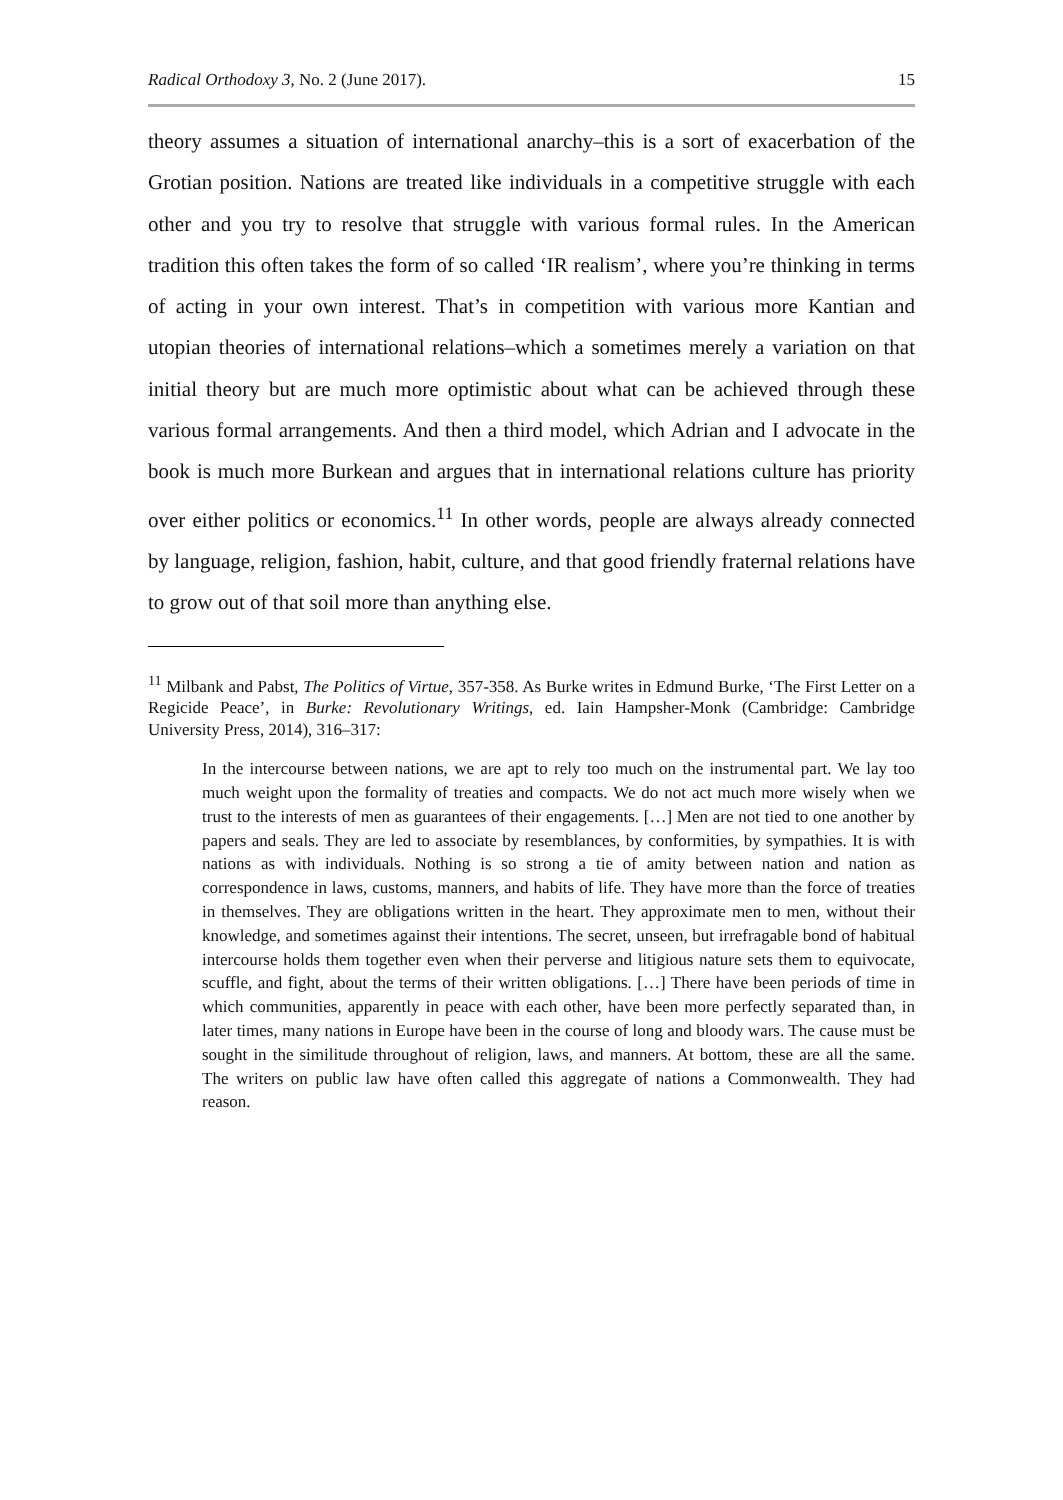Radical Orthodoxy 3, No. 2 (June 2017). 15
theory assumes a situation of international anarchy–this is a sort of exacerbation of the Grotian position. Nations are treated like individuals in a competitive struggle with each other and you try to resolve that struggle with various formal rules. In the American tradition this often takes the form of so called ‘IR realism’, where you’re thinking in terms of acting in your own interest. That’s in competition with various more Kantian and utopian theories of international relations–which a sometimes merely a variation on that initial theory but are much more optimistic about what can be achieved through these various formal arrangements. And then a third model, which Adrian and I advocate in the book is much more Burkean and argues that in international relations culture has priority over either politics or economics.<sup>11</sup> In other words, people are always already connected by language, religion, fashion, habit, culture, and that good friendly fraternal relations have to grow out of that soil more than anything else.
<sup>11</sup> Milbank and Pabst, The Politics of Virtue, 357-358. As Burke writes in Edmund Burke, ‘The First Letter on a Regicide Peace’, in Burke: Revolutionary Writings, ed. Iain Hampsher-Monk (Cambridge: Cambridge University Press, 2014), 316–317:
In the intercourse between nations, we are apt to rely too much on the instrumental part. We lay too much weight upon the formality of treaties and compacts. We do not act much more wisely when we trust to the interests of men as guarantees of their engagements. […] Men are not tied to one another by papers and seals. They are led to associate by resemblances, by conformities, by sympathies. It is with nations as with individuals. Nothing is so strong a tie of amity between nation and nation as correspondence in laws, customs, manners, and habits of life. They have more than the force of treaties in themselves. They are obligations written in the heart. They approximate men to men, without their knowledge, and sometimes against their intentions. The secret, unseen, but irrefragable bond of habitual intercourse holds them together even when their perverse and litigious nature sets them to equivocate, scuffle, and fight, about the terms of their written obligations. […] There have been periods of time in which communities, apparently in peace with each other, have been more perfectly separated than, in later times, many nations in Europe have been in the course of long and bloody wars. The cause must be sought in the similitude throughout of religion, laws, and manners. At bottom, these are all the same. The writers on public law have often called this aggregate of nations a Commonwealth. They had reason.